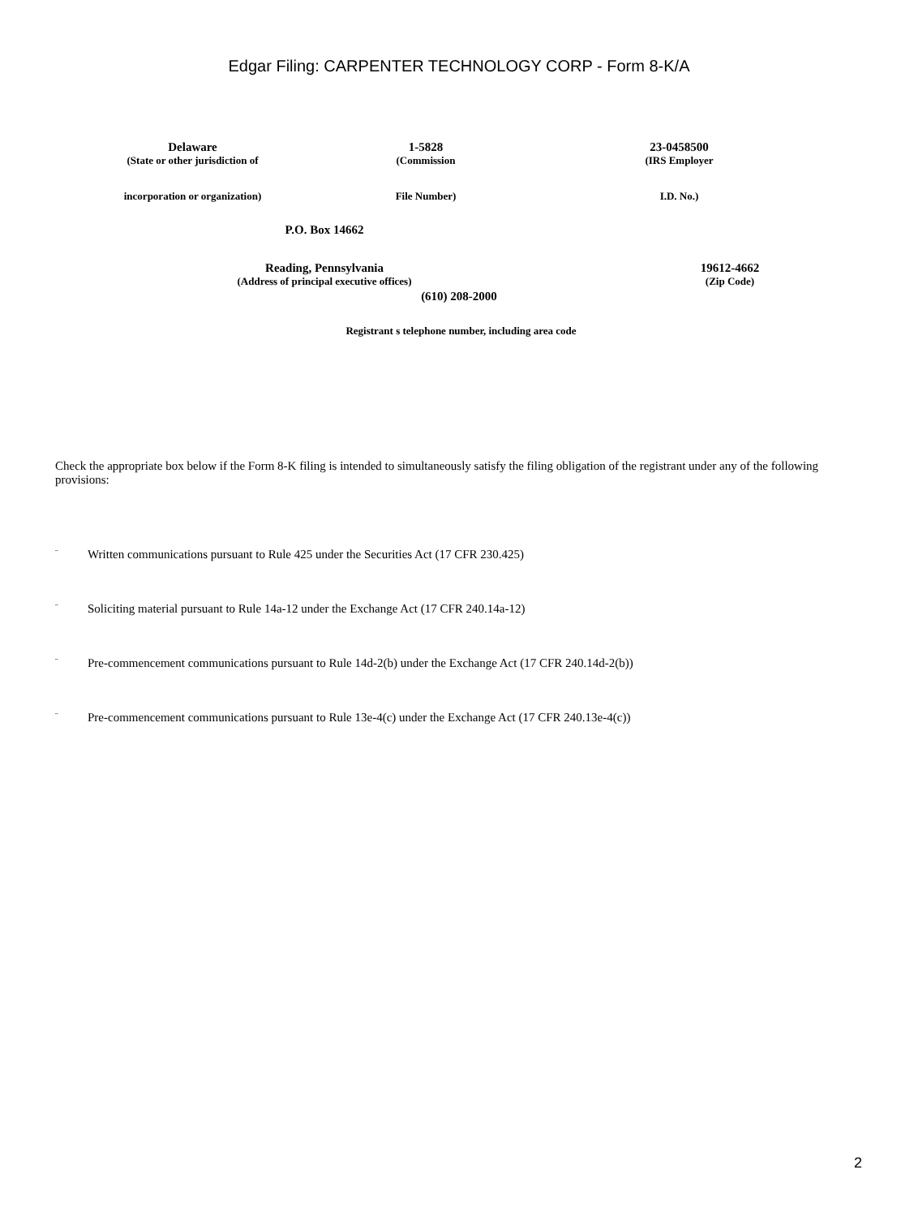Edgar Filing: CARPENTER TECHNOLOGY CORP - Form 8-K/A
| Delaware | 1-5828 | 23-0458500 |
| (State or other jurisdiction of | (Commission | (IRS Employer |
| incorporation or organization) | File Number) | I.D. No.) |
| P.O. Box 14662 | |
| Reading, Pennsylvania | 19612-4662 |
| (Address of principal executive offices) | (Zip Code) |
(610) 208-2000
Registrant s telephone number, including area code
Check the appropriate box below if the Form 8-K filing is intended to simultaneously satisfy the filing obligation of the registrant under any of the following provisions:
¨ Written communications pursuant to Rule 425 under the Securities Act (17 CFR 230.425)
¨ Soliciting material pursuant to Rule 14a-12 under the Exchange Act (17 CFR 240.14a-12)
¨ Pre-commencement communications pursuant to Rule 14d-2(b) under the Exchange Act (17 CFR 240.14d-2(b))
¨ Pre-commencement communications pursuant to Rule 13e-4(c) under the Exchange Act (17 CFR 240.13e-4(c))
2